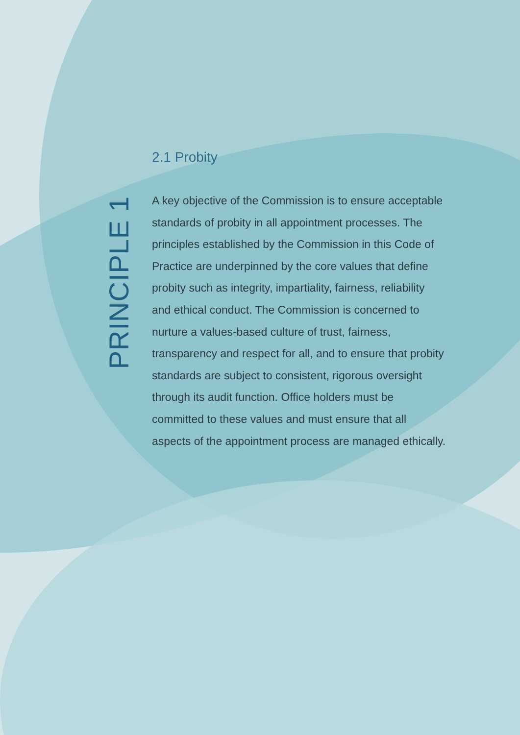PRINCIPLE 1
2.1 Probity
A key objective of the Commission is to ensure acceptable standards of probity in all appointment processes. The principles established by the Commission in this Code of Practice are underpinned by the core values that define probity such as integrity, impartiality, fairness, reliability and ethical conduct. The Commission is concerned to nurture a values-based culture of trust, fairness, transparency and respect for all, and to ensure that probity standards are subject to consistent, rigorous oversight through its audit function. Office holders must be committed to these values and must ensure that all aspects of the appointment process are managed ethically.